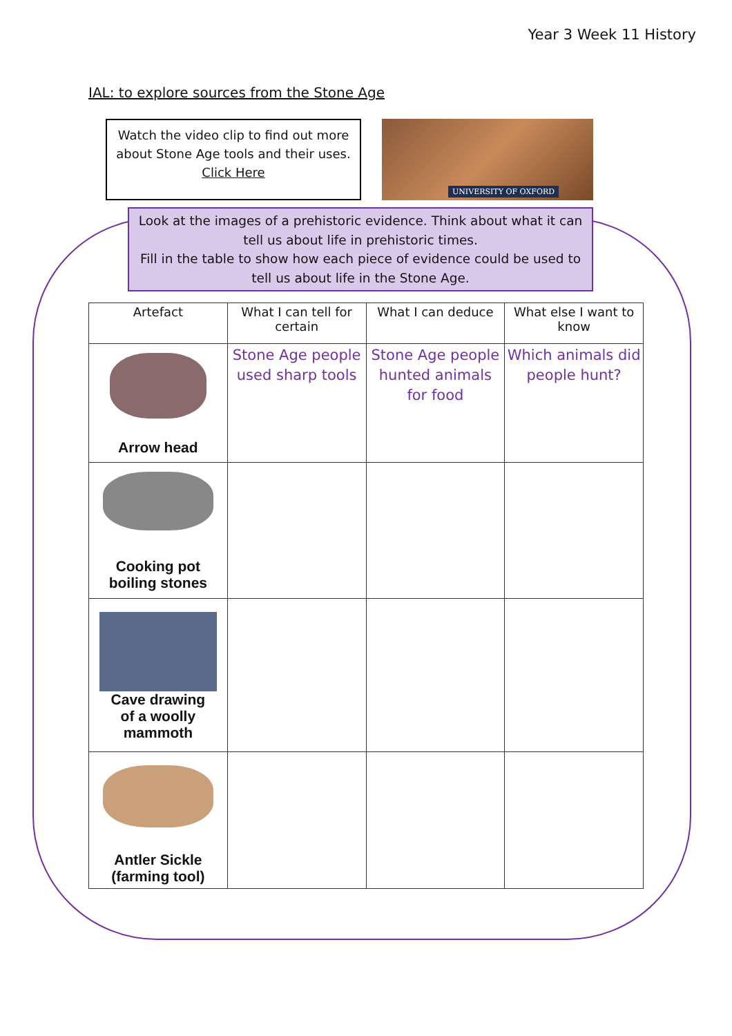Year 3 Week 11 History
IAL: to explore sources from the Stone Age
Watch the video clip to find out more about Stone Age tools and their uses.
Click Here
UNIVERSITY OF OXFORD
Look at the images of a prehistoric evidence. Think about what it can tell us about life in prehistoric times.
Fill in the table to show how each piece of evidence could be used to tell us about life in the Stone Age.
| Artefact | What I can tell for certain | What I can deduce | What else I want to know |
| --- | --- | --- | --- |
| Arrow head | Stone Age people used sharp tools | Stone Age people hunted animals for food | Which animals did people hunt? |
| Cooking pot boiling stones | | | |
| Cave drawing of a woolly mammoth | | | |
| Antler Sickle (farming tool) | | | |